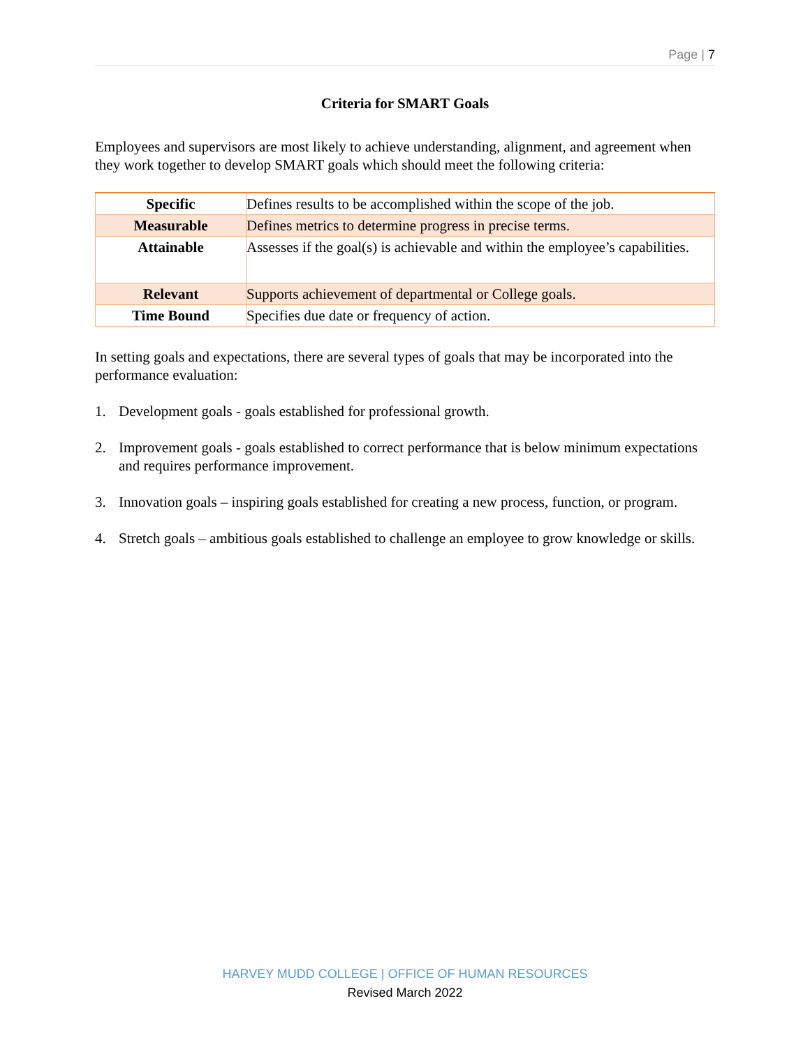Page | 7
Criteria for SMART Goals
Employees and supervisors are most likely to achieve understanding, alignment, and agreement when they work together to develop SMART goals which should meet the following criteria:
| Specific | Defines results to be accomplished within the scope of the job. |
| Measurable | Defines metrics to determine progress in precise terms. |
| Attainable | Assesses if the goal(s) is achievable and within the employee’s capabilities. |
| Relevant | Supports achievement of departmental or College goals. |
| Time Bound | Specifies due date or frequency of action. |
In setting goals and expectations, there are several types of goals that may be incorporated into the performance evaluation:
1. Development goals - goals established for professional growth.
2. Improvement goals - goals established to correct performance that is below minimum expectations and requires performance improvement.
3. Innovation goals – inspiring goals established for creating a new process, function, or program.
4. Stretch goals – ambitious goals established to challenge an employee to grow knowledge or skills.
HARVEY MUDD COLLEGE | OFFICE OF HUMAN RESOURCES
Revised March 2022